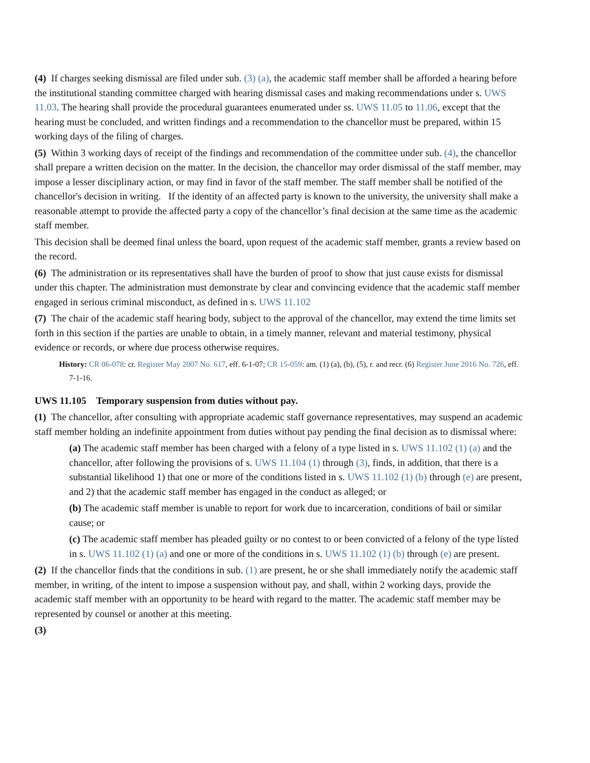(4) If charges seeking dismissal are filed under sub. (3) (a), the academic staff member shall be afforded a hearing before the institutional standing committee charged with hearing dismissal cases and making recommendations under s. UWS 11.03. The hearing shall provide the procedural guarantees enumerated under ss. UWS 11.05 to 11.06, except that the hearing must be concluded, and written findings and a recommendation to the chancellor must be prepared, within 15 working days of the filing of charges.
(5) Within 3 working days of receipt of the findings and recommendation of the committee under sub. (4), the chancellor shall prepare a written decision on the matter. In the decision, the chancellor may order dismissal of the staff member, may impose a lesser disciplinary action, or may find in favor of the staff member. The staff member shall be notified of the chancellor's decision in writing. If the identity of an affected party is known to the university, the university shall make a reasonable attempt to provide the affected party a copy of the chancellor’s final decision at the same time as the academic staff member.
This decision shall be deemed final unless the board, upon request of the academic staff member, grants a review based on the record.
(6) The administration or its representatives shall have the burden of proof to show that just cause exists for dismissal under this chapter. The administration must demonstrate by clear and convincing evidence that the academic staff member engaged in serious criminal misconduct, as defined in s. UWS 11.102
(7) The chair of the academic staff hearing body, subject to the approval of the chancellor, may extend the time limits set forth in this section if the parties are unable to obtain, in a timely manner, relevant and material testimony, physical evidence or records, or where due process otherwise requires.
History: CR 06-078: cr. Register May 2007 No. 617, eff. 6-1-07; CR 15-059: am. (1) (a), (b), (5), r. and recr. (6) Register June 2016 No. 726, eff. 7-1-16.
UWS 11.105 Temporary suspension from duties without pay.
(1) The chancellor, after consulting with appropriate academic staff governance representatives, may suspend an academic staff member holding an indefinite appointment from duties without pay pending the final decision as to dismissal where:
(a) The academic staff member has been charged with a felony of a type listed in s. UWS 11.102 (1) (a) and the chancellor, after following the provisions of s. UWS 11.104 (1) through (3), finds, in addition, that there is a substantial likelihood 1) that one or more of the conditions listed in s. UWS 11.102 (1) (b) through (e) are present, and 2) that the academic staff member has engaged in the conduct as alleged; or
(b) The academic staff member is unable to report for work due to incarceration, conditions of bail or similar cause; or
(c) The academic staff member has pleaded guilty or no contest to or been convicted of a felony of the type listed in s. UWS 11.102 (1) (a) and one or more of the conditions in s. UWS 11.102 (1) (b) through (e) are present.
(2) If the chancellor finds that the conditions in sub. (1) are present, he or she shall immediately notify the academic staff member, in writing, of the intent to impose a suspension without pay, and shall, within 2 working days, provide the academic staff member with an opportunity to be heard with regard to the matter. The academic staff member may be represented by counsel or another at this meeting.
(3)